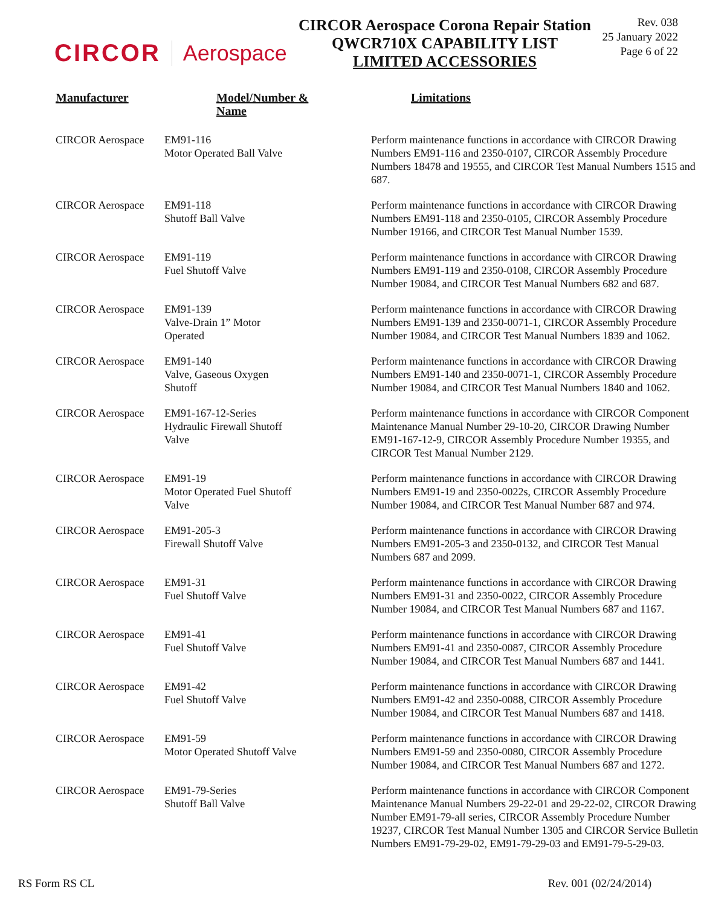CIRCOR Aerospace
CIRCOR Aerospace Corona Repair Station
QWCR710X CAPABILITY LIST
LIMITED ACCESSORIES
Rev. 038
25 January 2022
Page 6 of 22
| Manufacturer | Model/Number & Name | Limitations |
| --- | --- | --- |
| CIRCOR Aerospace | EM91-116 Motor Operated Ball Valve | Perform maintenance functions in accordance with CIRCOR Drawing Numbers EM91-116 and 2350-0107, CIRCOR Assembly Procedure Numbers 18478 and 19555, and CIRCOR Test Manual Numbers 1515 and 687. |
| CIRCOR Aerospace | EM91-118 Shutoff Ball Valve | Perform maintenance functions in accordance with CIRCOR Drawing Numbers EM91-118 and 2350-0105, CIRCOR Assembly Procedure Number 19166, and CIRCOR Test Manual Number 1539. |
| CIRCOR Aerospace | EM91-119 Fuel Shutoff Valve | Perform maintenance functions in accordance with CIRCOR Drawing Numbers EM91-119 and 2350-0108, CIRCOR Assembly Procedure Number 19084, and CIRCOR Test Manual Numbers 682 and 687. |
| CIRCOR Aerospace | EM91-139 Valve-Drain 1” Motor Operated | Perform maintenance functions in accordance with CIRCOR Drawing Numbers EM91-139 and 2350-0071-1, CIRCOR Assembly Procedure Number 19084, and CIRCOR Test Manual Numbers 1839 and 1062. |
| CIRCOR Aerospace | EM91-140 Valve, Gaseous Oxygen Shutoff | Perform maintenance functions in accordance with CIRCOR Drawing Numbers EM91-140 and 2350-0071-1, CIRCOR Assembly Procedure Number 19084, and CIRCOR Test Manual Numbers 1840 and 1062. |
| CIRCOR Aerospace | EM91-167-12-Series Hydraulic Firewall Shutoff Valve | Perform maintenance functions in accordance with CIRCOR Component Maintenance Manual Number 29-10-20, CIRCOR Drawing Number EM91-167-12-9, CIRCOR Assembly Procedure Number 19355, and CIRCOR Test Manual Number 2129. |
| CIRCOR Aerospace | EM91-19 Motor Operated Fuel Shutoff Valve | Perform maintenance functions in accordance with CIRCOR Drawing Numbers EM91-19 and 2350-0022s, CIRCOR Assembly Procedure Number 19084, and CIRCOR Test Manual Number 687 and 974. |
| CIRCOR Aerospace | EM91-205-3 Firewall Shutoff Valve | Perform maintenance functions in accordance with CIRCOR Drawing Numbers EM91-205-3 and 2350-0132, and CIRCOR Test Manual Numbers 687 and 2099. |
| CIRCOR Aerospace | EM91-31 Fuel Shutoff Valve | Perform maintenance functions in accordance with CIRCOR Drawing Numbers EM91-31 and 2350-0022, CIRCOR Assembly Procedure Number 19084, and CIRCOR Test Manual Numbers 687 and 1167. |
| CIRCOR Aerospace | EM91-41 Fuel Shutoff Valve | Perform maintenance functions in accordance with CIRCOR Drawing Numbers EM91-41 and 2350-0087, CIRCOR Assembly Procedure Number 19084, and CIRCOR Test Manual Numbers 687 and 1441. |
| CIRCOR Aerospace | EM91-42 Fuel Shutoff Valve | Perform maintenance functions in accordance with CIRCOR Drawing Numbers EM91-42 and 2350-0088, CIRCOR Assembly Procedure Number 19084, and CIRCOR Test Manual Numbers 687 and 1418. |
| CIRCOR Aerospace | EM91-59 Motor Operated Shutoff Valve | Perform maintenance functions in accordance with CIRCOR Drawing Numbers EM91-59 and 2350-0080, CIRCOR Assembly Procedure Number 19084, and CIRCOR Test Manual Numbers 687 and 1272. |
| CIRCOR Aerospace | EM91-79-Series Shutoff Ball Valve | Perform maintenance functions in accordance with CIRCOR Component Maintenance Manual Numbers 29-22-01 and 29-22-02, CIRCOR Drawing Number EM91-79-all series, CIRCOR Assembly Procedure Number 19237, CIRCOR Test Manual Number 1305 and CIRCOR Service Bulletin Numbers EM91-79-29-02, EM91-79-29-03 and EM91-79-5-29-03. |
RS Form RS CL Rev. 001 (02/24/2014)